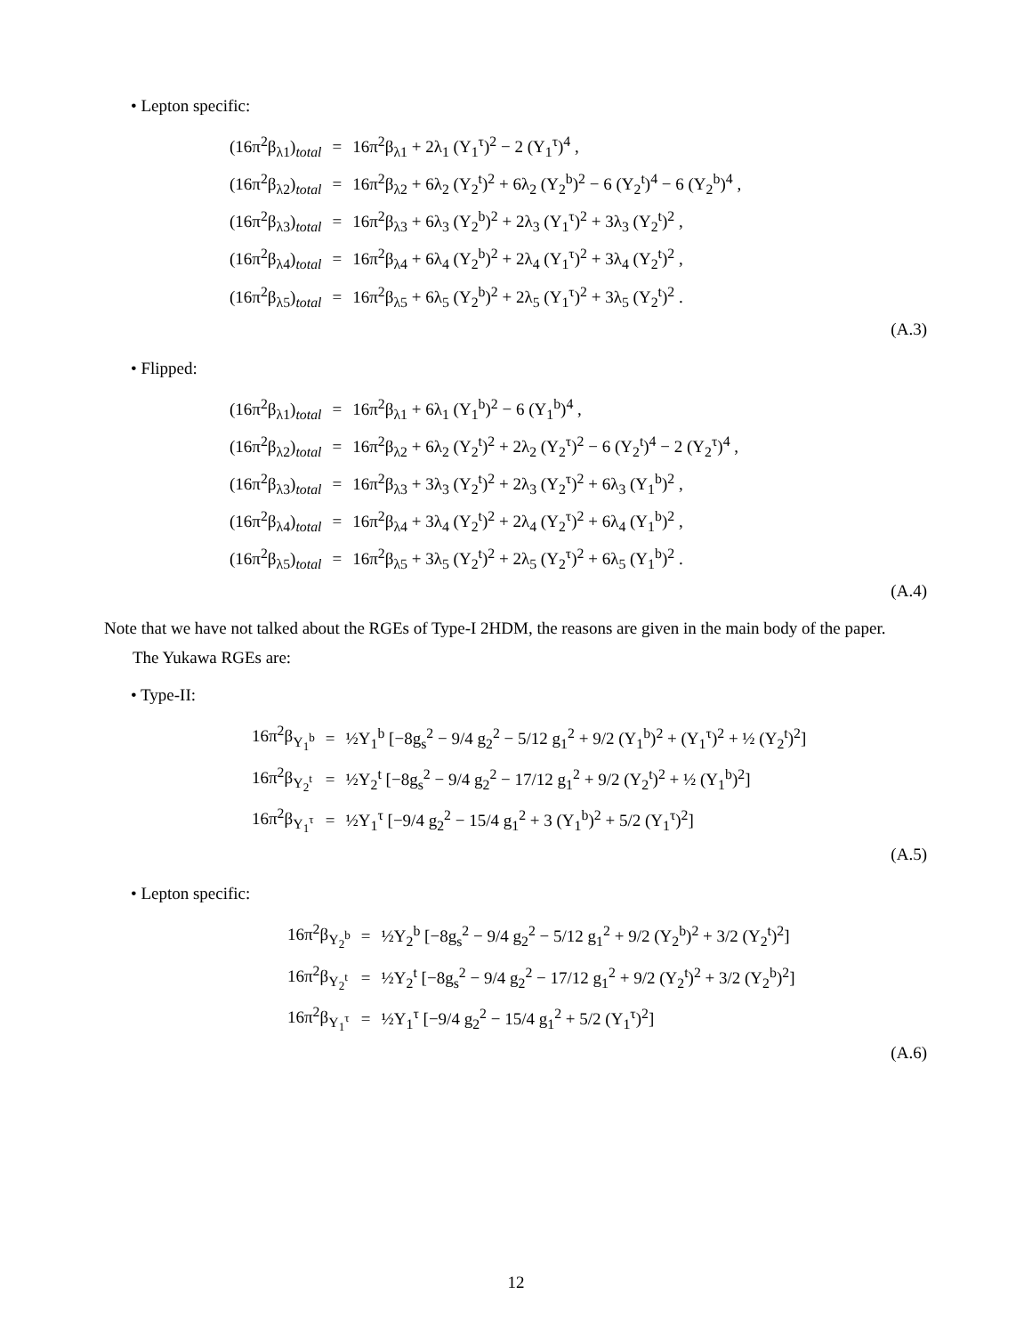• Lepton specific:
| (16π<sup>2</sup>β<sub>λ1</sub>)<sub>total</sub> | = | 16π<sup>2</sup>β<sub>λ1</sub> + 2λ<sub>1</sub> (Y<sub>1</sub><sup>τ</sup>)<sup>2</sup> − 2 (Y<sub>1</sub><sup>τ</sup>)<sup>4</sup> , |
| (16π<sup>2</sup>β<sub>λ2</sub>)<sub>total</sub> | = | 16π<sup>2</sup>β<sub>λ2</sub> + 6λ<sub>2</sub> (Y<sub>2</sub><sup>t</sup>)<sup>2</sup> + 6λ<sub>2</sub> (Y<sub>2</sub><sup>b</sup>)<sup>2</sup> − 6 (Y<sub>2</sub><sup>t</sup>)<sup>4</sup> − 6 (Y<sub>2</sub><sup>b</sup>)<sup>4</sup> , |
| (16π<sup>2</sup>β<sub>λ3</sub>)<sub>total</sub> | = | 16π<sup>2</sup>β<sub>λ3</sub> + 6λ<sub>3</sub> (Y<sub>2</sub><sup>b</sup>)<sup>2</sup> + 2λ<sub>3</sub> (Y<sub>1</sub><sup>τ</sup>)<sup>2</sup> + 3λ<sub>3</sub> (Y<sub>2</sub><sup>t</sup>)<sup>2</sup> , |
| (16π<sup>2</sup>β<sub>λ4</sub>)<sub>total</sub> | = | 16π<sup>2</sup>β<sub>λ4</sub> + 6λ<sub>4</sub> (Y<sub>2</sub><sup>b</sup>)<sup>2</sup> + 2λ<sub>4</sub> (Y<sub>1</sub><sup>τ</sup>)<sup>2</sup> + 3λ<sub>4</sub> (Y<sub>2</sub><sup>t</sup>)<sup>2</sup> , |
| (16π<sup>2</sup>β<sub>λ5</sub>)<sub>total</sub> | = | 16π<sup>2</sup>β<sub>λ5</sub> + 6λ<sub>5</sub> (Y<sub>2</sub><sup>b</sup>)<sup>2</sup> + 2λ<sub>5</sub> (Y<sub>1</sub><sup>τ</sup>)<sup>2</sup> + 3λ<sub>5</sub> (Y<sub>2</sub><sup>t</sup>)<sup>2</sup> . |
(A.3)
• Flipped:
| (16π<sup>2</sup>β<sub>λ1</sub>)<sub>total</sub> | = | 16π<sup>2</sup>β<sub>λ1</sub> + 6λ<sub>1</sub> (Y<sub>1</sub><sup>b</sup>)<sup>2</sup> − 6 (Y<sub>1</sub><sup>b</sup>)<sup>4</sup> , |
| (16π<sup>2</sup>β<sub>λ2</sub>)<sub>total</sub> | = | 16π<sup>2</sup>β<sub>λ2</sub> + 6λ<sub>2</sub> (Y<sub>2</sub><sup>t</sup>)<sup>2</sup> + 2λ<sub>2</sub> (Y<sub>2</sub><sup>τ</sup>)<sup>2</sup> − 6 (Y<sub>2</sub><sup>t</sup>)<sup>4</sup> − 2 (Y<sub>2</sub><sup>τ</sup>)<sup>4</sup> , |
| (16π<sup>2</sup>β<sub>λ3</sub>)<sub>total</sub> | = | 16π<sup>2</sup>β<sub>λ3</sub> + 3λ<sub>3</sub> (Y<sub>2</sub><sup>t</sup>)<sup>2</sup> + 2λ<sub>3</sub> (Y<sub>2</sub><sup>τ</sup>)<sup>2</sup> + 6λ<sub>3</sub> (Y<sub>1</sub><sup>b</sup>)<sup>2</sup> , |
| (16π<sup>2</sup>β<sub>λ4</sub>)<sub>total</sub> | = | 16π<sup>2</sup>β<sub>λ4</sub> + 3λ<sub>4</sub> (Y<sub>2</sub><sup>t</sup>)<sup>2</sup> + 2λ<sub>4</sub> (Y<sub>2</sub><sup>τ</sup>)<sup>2</sup> + 6λ<sub>4</sub> (Y<sub>1</sub><sup>b</sup>)<sup>2</sup> , |
| (16π<sup>2</sup>β<sub>λ5</sub>)<sub>total</sub> | = | 16π<sup>2</sup>β<sub>λ5</sub> + 3λ<sub>5</sub> (Y<sub>2</sub><sup>t</sup>)<sup>2</sup> + 2λ<sub>5</sub> (Y<sub>2</sub><sup>τ</sup>)<sup>2</sup> + 6λ<sub>5</sub> (Y<sub>1</sub><sup>b</sup>)<sup>2</sup> . |
(A.4)
Note that we have not talked about the RGEs of Type-I 2HDM, the reasons are given in the main body of the paper.
The Yukawa RGEs are:
• Type-II:
| 16π<sup>2</sup>β<sub>Y<sub>1</sub><sup>b</sup></sub> | = | ½Y<sub>1</sub><sup>b</sup> [−8g<sub>s</sub><sup>2</sup> − 9/4 g<sub>2</sub><sup>2</sup> − 5/12 g<sub>1</sub><sup>2</sup> + 9/2 (Y<sub>1</sub><sup>b</sup>)<sup>2</sup> + (Y<sub>1</sub><sup>τ</sup>)<sup>2</sup> + ½ (Y<sub>2</sub><sup>t</sup>)<sup>2</sup>] |
| 16π<sup>2</sup>β<sub>Y<sub>2</sub><sup>t</sup></sub> | = | ½Y<sub>2</sub><sup>t</sup> [−8g<sub>s</sub><sup>2</sup> − 9/4 g<sub>2</sub><sup>2</sup> − 17/12 g<sub>1</sub><sup>2</sup> + 9/2 (Y<sub>2</sub><sup>t</sup>)<sup>2</sup> + ½ (Y<sub>1</sub><sup>b</sup>)<sup>2</sup>] |
| 16π<sup>2</sup>β<sub>Y<sub>1</sub><sup>τ</sup></sub> | = | ½Y<sub>1</sub><sup>τ</sup> [−9/4 g<sub>2</sub><sup>2</sup> − 15/4 g<sub>1</sub><sup>2</sup> + 3 (Y<sub>1</sub><sup>b</sup>)<sup>2</sup> + 5/2 (Y<sub>1</sub><sup>τ</sup>)<sup>2</sup>] |
(A.5)
• Lepton specific:
| 16π<sup>2</sup>β<sub>Y<sub>2</sub><sup>b</sup></sub> | = | ½Y<sub>2</sub><sup>b</sup> [−8g<sub>s</sub><sup>2</sup> − 9/4 g<sub>2</sub><sup>2</sup> − 5/12 g<sub>1</sub><sup>2</sup> + 9/2 (Y<sub>2</sub><sup>b</sup>)<sup>2</sup> + 3/2 (Y<sub>2</sub><sup>t</sup>)<sup>2</sup>] |
| 16π<sup>2</sup>β<sub>Y<sub>2</sub><sup>t</sup></sub> | = | ½Y<sub>2</sub><sup>t</sup> [−8g<sub>s</sub><sup>2</sup> − 9/4 g<sub>2</sub><sup>2</sup> − 17/12 g<sub>1</sub><sup>2</sup> + 9/2 (Y<sub>2</sub><sup>t</sup>)<sup>2</sup> + 3/2 (Y<sub>2</sub><sup>b</sup>)<sup>2</sup>] |
| 16π<sup>2</sup>β<sub>Y<sub>1</sub><sup>τ</sup></sub> | = | ½Y<sub>1</sub><sup>τ</sup> [−9/4 g<sub>2</sub><sup>2</sup> − 15/4 g<sub>1</sub><sup>2</sup> + 5/2 (Y<sub>1</sub><sup>τ</sup>)<sup>2</sup>] |
(A.6)
12